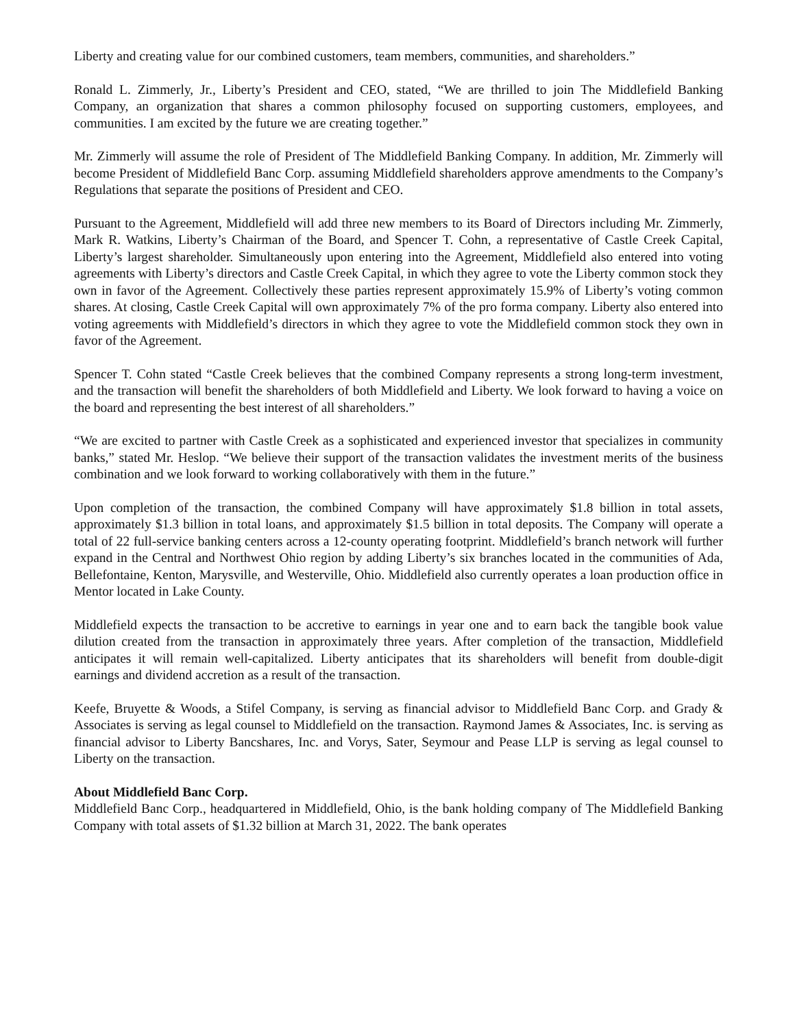Liberty and creating value for our combined customers, team members, communities, and shareholders.”
Ronald L. Zimmerly, Jr., Liberty’s President and CEO, stated, “We are thrilled to join The Middlefield Banking Company, an organization that shares a common philosophy focused on supporting customers, employees, and communities. I am excited by the future we are creating together.”
Mr. Zimmerly will assume the role of President of The Middlefield Banking Company. In addition, Mr. Zimmerly will become President of Middlefield Banc Corp. assuming Middlefield shareholders approve amendments to the Company’s Regulations that separate the positions of President and CEO.
Pursuant to the Agreement, Middlefield will add three new members to its Board of Directors including Mr. Zimmerly, Mark R. Watkins, Liberty’s Chairman of the Board, and Spencer T. Cohn, a representative of Castle Creek Capital, Liberty’s largest shareholder. Simultaneously upon entering into the Agreement, Middlefield also entered into voting agreements with Liberty’s directors and Castle Creek Capital, in which they agree to vote the Liberty common stock they own in favor of the Agreement. Collectively these parties represent approximately 15.9% of Liberty’s voting common shares. At closing, Castle Creek Capital will own approximately 7% of the pro forma company. Liberty also entered into voting agreements with Middlefield’s directors in which they agree to vote the Middlefield common stock they own in favor of the Agreement.
Spencer T. Cohn stated “Castle Creek believes that the combined Company represents a strong long-term investment, and the transaction will benefit the shareholders of both Middlefield and Liberty. We look forward to having a voice on the board and representing the best interest of all shareholders.”
“We are excited to partner with Castle Creek as a sophisticated and experienced investor that specializes in community banks,” stated Mr. Heslop. “We believe their support of the transaction validates the investment merits of the business combination and we look forward to working collaboratively with them in the future.”
Upon completion of the transaction, the combined Company will have approximately $1.8 billion in total assets, approximately $1.3 billion in total loans, and approximately $1.5 billion in total deposits. The Company will operate a total of 22 full-service banking centers across a 12-county operating footprint. Middlefield’s branch network will further expand in the Central and Northwest Ohio region by adding Liberty’s six branches located in the communities of Ada, Bellefontaine, Kenton, Marysville, and Westerville, Ohio. Middlefield also currently operates a loan production office in Mentor located in Lake County.
Middlefield expects the transaction to be accretive to earnings in year one and to earn back the tangible book value dilution created from the transaction in approximately three years. After completion of the transaction, Middlefield anticipates it will remain well-capitalized. Liberty anticipates that its shareholders will benefit from double-digit earnings and dividend accretion as a result of the transaction.
Keefe, Bruyette & Woods, a Stifel Company, is serving as financial advisor to Middlefield Banc Corp. and Grady & Associates is serving as legal counsel to Middlefield on the transaction. Raymond James & Associates, Inc. is serving as financial advisor to Liberty Bancshares, Inc. and Vorys, Sater, Seymour and Pease LLP is serving as legal counsel to Liberty on the transaction.
About Middlefield Banc Corp.
Middlefield Banc Corp., headquartered in Middlefield, Ohio, is the bank holding company of The Middlefield Banking Company with total assets of $1.32 billion at March 31, 2022. The bank operates